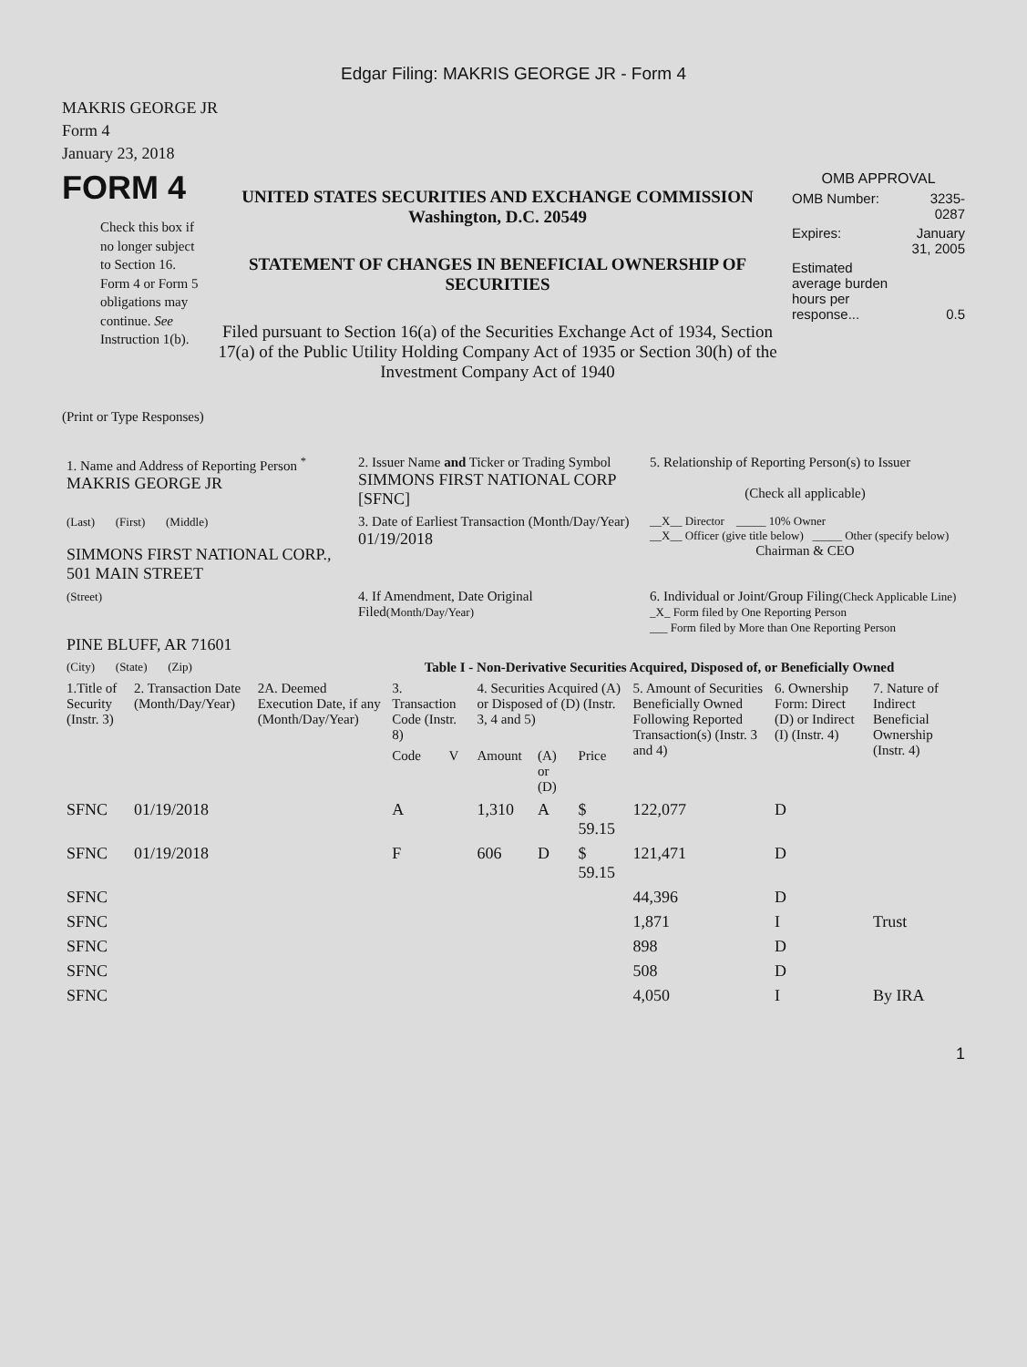Edgar Filing: MAKRIS GEORGE JR - Form 4
MAKRIS GEORGE JR
Form 4
January 23, 2018
FORM 4
Check this box if no longer subject to Section 16. Form 4 or Form 5 obligations may continue. See Instruction 1(b).
UNITED STATES SECURITIES AND EXCHANGE COMMISSION
Washington, D.C. 20549
STATEMENT OF CHANGES IN BENEFICIAL OWNERSHIP OF SECURITIES
Filed pursuant to Section 16(a) of the Securities Exchange Act of 1934, Section 17(a) of the Public Utility Holding Company Act of 1935 or Section 30(h) of the Investment Company Act of 1940
| OMB APPROVAL | |
| OMB Number: | 3235-0287 |
| Expires: | January 31, 2005 |
| Estimated average burden hours per response... | 0.5 |
(Print or Type Responses)
| 1. Name and Address of Reporting Person <sup>*</sup> MAKRIS GEORGE JR | 2. Issuer Name and Ticker or Trading Symbol SIMMONS FIRST NATIONAL CORP [SFNC] | 5. Relationship of Reporting Person(s) to Issuer (Check all applicable) |
| (Last) (First) (Middle) SIMMONS FIRST NATIONAL CORP., 501 MAIN STREET | 3. Date of Earliest Transaction (Month/Day/Year) 01/19/2018 | __X__ Director _____ 10% Owner __X__ Officer (give title below) _____ Other (specify below) Chairman & CEO |
| (Street) PINE BLUFF, AR 71601 | 4. If Amendment, Date Original Filed (Month/Day/Year) | 6. Individual or Joint/Group Filing (Check Applicable Line) _X_ Form filed by One Reporting Person ___ Form filed by More than One Reporting Person |
| (City) (State) (Zip) | Table I - Non-Derivative Securities Acquired, Disposed of, or Beneficially Owned | |
| 1.Title of Security (Instr. 3) | 2. Transaction Date (Month/Day/Year) | 2A. Deemed Execution Date, if any (Month/Day/Year) | 3. Transaction Code (Instr. 8) | | 4. Securities Acquired (A) or Disposed of (D) (Instr. 3, 4 and 5) | | | 5. Amount of Securities Beneficially Owned Following Reported Transaction(s) (Instr. 3 and 4) | 6. Ownership Form: Direct (D) or Indirect (I) (Instr. 4) | 7. Nature of Indirect Beneficial Ownership (Instr. 4) |
| --- | --- | --- | --- | --- | --- | --- | --- | --- | --- | --- |
| | | | Code | V | Amount | (A) or (D) | Price | | | |
| SFNC | 01/19/2018 | | A | | 1,310 | A | $ 59.15 | 122,077 | D | |
| SFNC | 01/19/2018 | | F | | 606 | D | $ 59.15 | 121,471 | D | |
| SFNC | | | | | | | | 44,396 | D | |
| SFNC | | | | | | | | 1,871 | I | Trust |
| SFNC | | | | | | | | 898 | D | |
| SFNC | | | | | | | | 508 | D | |
| SFNC | | | | | | | | 4,050 | I | By IRA |
1